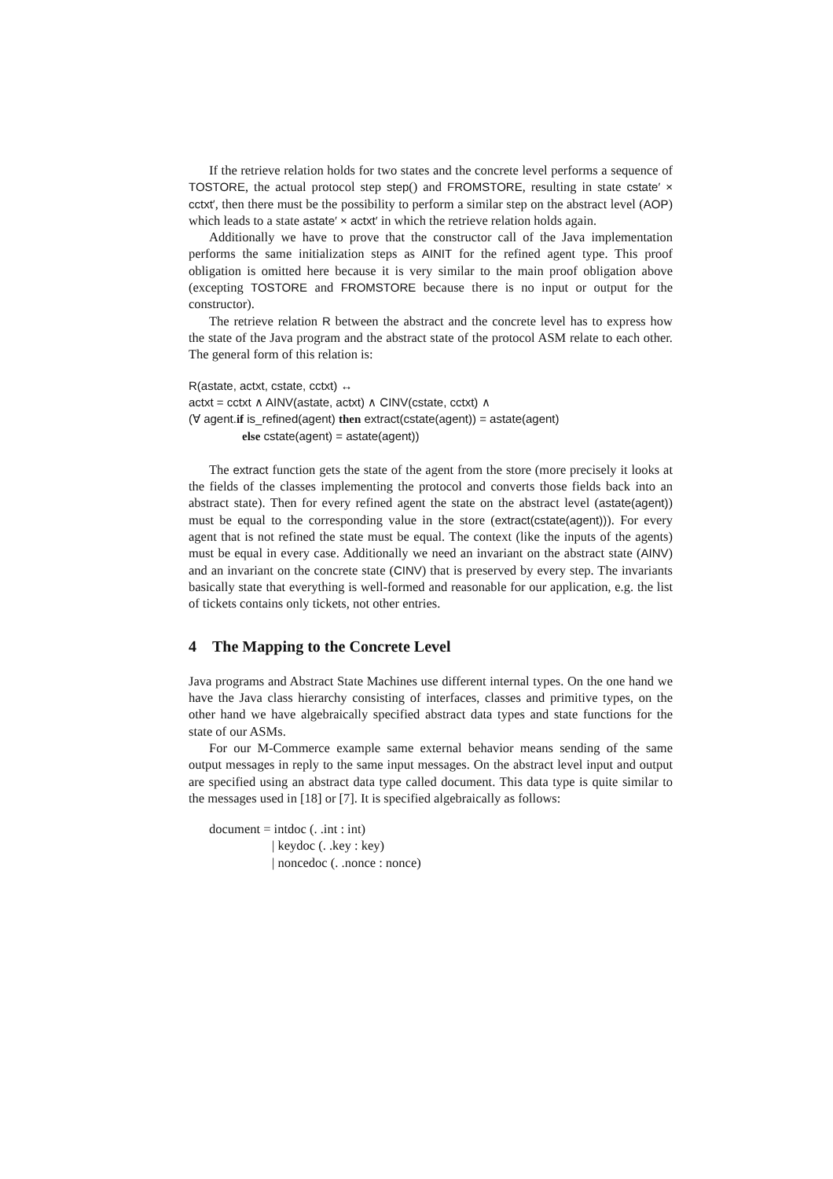If the retrieve relation holds for two states and the concrete level performs a sequence of TOSTORE, the actual protocol step step() and FROMSTORE, resulting in state cstate′ × cctxt′, then there must be the possibility to perform a similar step on the abstract level (AOP) which leads to a state astate′ × actxt′ in which the retrieve relation holds again.
Additionally we have to prove that the constructor call of the Java implementation performs the same initialization steps as AINIT for the refined agent type. This proof obligation is omitted here because it is very similar to the main proof obligation above (excepting TOSTORE and FROMSTORE because there is no input or output for the constructor).
The retrieve relation R between the abstract and the concrete level has to express how the state of the Java program and the abstract state of the protocol ASM relate to each other. The general form of this relation is:
R(astate, actxt, cstate, cctxt) ↔
actxt = cctxt ∧ AINV(astate, actxt) ∧ CINV(cstate, cctxt) ∧
(∀ agent.if is_refined(agent) then extract(cstate(agent)) = astate(agent)
else cstate(agent) = astate(agent))
The extract function gets the state of the agent from the store (more precisely it looks at the fields of the classes implementing the protocol and converts those fields back into an abstract state). Then for every refined agent the state on the abstract level (astate(agent)) must be equal to the corresponding value in the store (extract(cstate(agent))). For every agent that is not refined the state must be equal. The context (like the inputs of the agents) must be equal in every case. Additionally we need an invariant on the abstract state (AINV) and an invariant on the concrete state (CINV) that is preserved by every step. The invariants basically state that everything is well-formed and reasonable for our application, e.g. the list of tickets contains only tickets, not other entries.
4 The Mapping to the Concrete Level
Java programs and Abstract State Machines use different internal types. On the one hand we have the Java class hierarchy consisting of interfaces, classes and primitive types, on the other hand we have algebraically specified abstract data types and state functions for the state of our ASMs.
For our M-Commerce example same external behavior means sending of the same output messages in reply to the same input messages. On the abstract level input and output are specified using an abstract data type called document. This data type is quite similar to the messages used in [18] or [7]. It is specified algebraically as follows:
document = intdoc (. .int : int)
| keydoc (. .key : key)
| noncedoc (. .nonce : nonce)